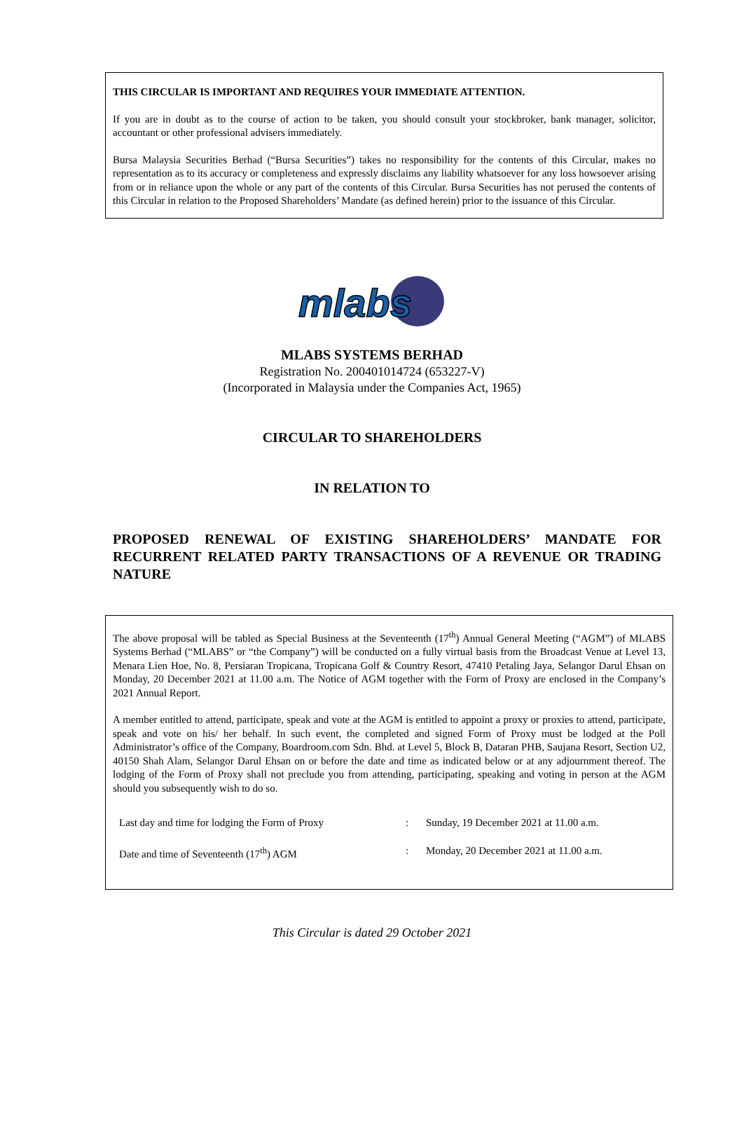THIS CIRCULAR IS IMPORTANT AND REQUIRES YOUR IMMEDIATE ATTENTION.
If you are in doubt as to the course of action to be taken, you should consult your stockbroker, bank manager, solicitor, accountant or other professional advisers immediately.
Bursa Malaysia Securities Berhad (“Bursa Securities”) takes no responsibility for the contents of this Circular, makes no representation as to its accuracy or completeness and expressly disclaims any liability whatsoever for any loss howsoever arising from or in reliance upon the whole or any part of the contents of this Circular. Bursa Securities has not perused the contents of this Circular in relation to the Proposed Shareholders’ Mandate (as defined herein) prior to the issuance of this Circular.
mlabs
MLABS SYSTEMS BERHAD
Registration No. 200401014724 (653227-V)
(Incorporated in Malaysia under the Companies Act, 1965)
CIRCULAR TO SHAREHOLDERS
IN RELATION TO
PROPOSED RENEWAL OF EXISTING SHAREHOLDERS’ MANDATE FOR RECURRENT RELATED PARTY TRANSACTIONS OF A REVENUE OR TRADING NATURE
The above proposal will be tabled as Special Business at the Seventeenth (17<sup>th</sup>) Annual General Meeting (“AGM”) of MLABS Systems Berhad (“MLABS” or “the Company”) will be conducted on a fully virtual basis from the Broadcast Venue at Level 13, Menara Lien Hoe, No. 8, Persiaran Tropicana, Tropicana Golf & Country Resort, 47410 Petaling Jaya, Selangor Darul Ehsan on Monday, 20 December 2021 at 11.00 a.m. The Notice of AGM together with the Form of Proxy are enclosed in the Company’s 2021 Annual Report.
A member entitled to attend, participate, speak and vote at the AGM is entitled to appoint a proxy or proxies to attend, participate, speak and vote on his/ her behalf. In such event, the completed and signed Form of Proxy must be lodged at the Poll Administrator’s office of the Company, Boardroom.com Sdn. Bhd. at Level 5, Block B, Dataran PHB, Saujana Resort, Section U2, 40150 Shah Alam, Selangor Darul Ehsan on or before the date and time as indicated below or at any adjournment thereof. The lodging of the Form of Proxy shall not preclude you from attending, participating, speaking and voting in person at the AGM should you subsequently wish to do so.
| Last day and time for lodging the Form of Proxy | : | Sunday, 19 December 2021 at 11.00 a.m. |
| Date and time of Seventeenth (17<sup>th</sup>) AGM | : | Monday, 20 December 2021 at 11.00 a.m. |
This Circular is dated 29 October 2021